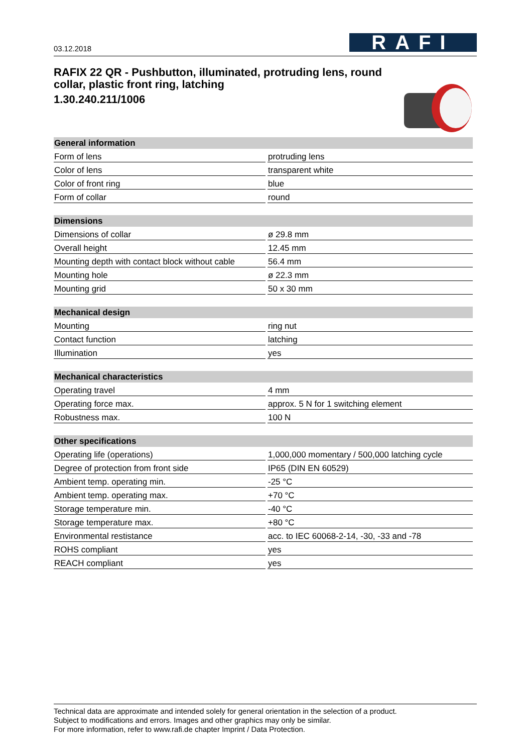03.12.2018
RAFI
RAFIX 22 QR - Pushbutton, illuminated, protruding lens, round collar, plastic front ring, latching
1.30.240.211/1006
| General information | |
| --- | --- |
| Form of lens | protruding lens |
| Color of lens | transparent white |
| Color of front ring | blue |
| Form of collar | round |
| Dimensions | |
| --- | --- |
| Dimensions of collar | ø 29.8 mm |
| Overall height | 12.45 mm |
| Mounting depth with contact block without cable | 56.4 mm |
| Mounting hole | ø 22.3 mm |
| Mounting grid | 50 x 30 mm |
| Mechanical design | |
| --- | --- |
| Mounting | ring nut |
| Contact function | latching |
| Illumination | yes |
| Mechanical characteristics | |
| --- | --- |
| Operating travel | 4 mm |
| Operating force max. | approx. 5 N for 1 switching element |
| Robustness max. | 100 N |
| Other specifications | |
| --- | --- |
| Operating life (operations) | 1,000,000 momentary / 500,000 latching cycle |
| Degree of protection from front side | IP65 (DIN EN 60529) |
| Ambient temp. operating min. | -25 °C |
| Ambient temp. operating max. | +70 °C |
| Storage temperature min. | -40 °C |
| Storage temperature max. | +80 °C |
| Environmental restistance | acc. to IEC 60068-2-14, -30, -33 and -78 |
| ROHS compliant | yes |
| REACH compliant | yes |
Technical data are approximate and intended solely for general orientation in the selection of a product.
Subject to modifications and errors. Images and other graphics may only be similar.
For more information, refer to www.rafi.de chapter Imprint / Data Protection.